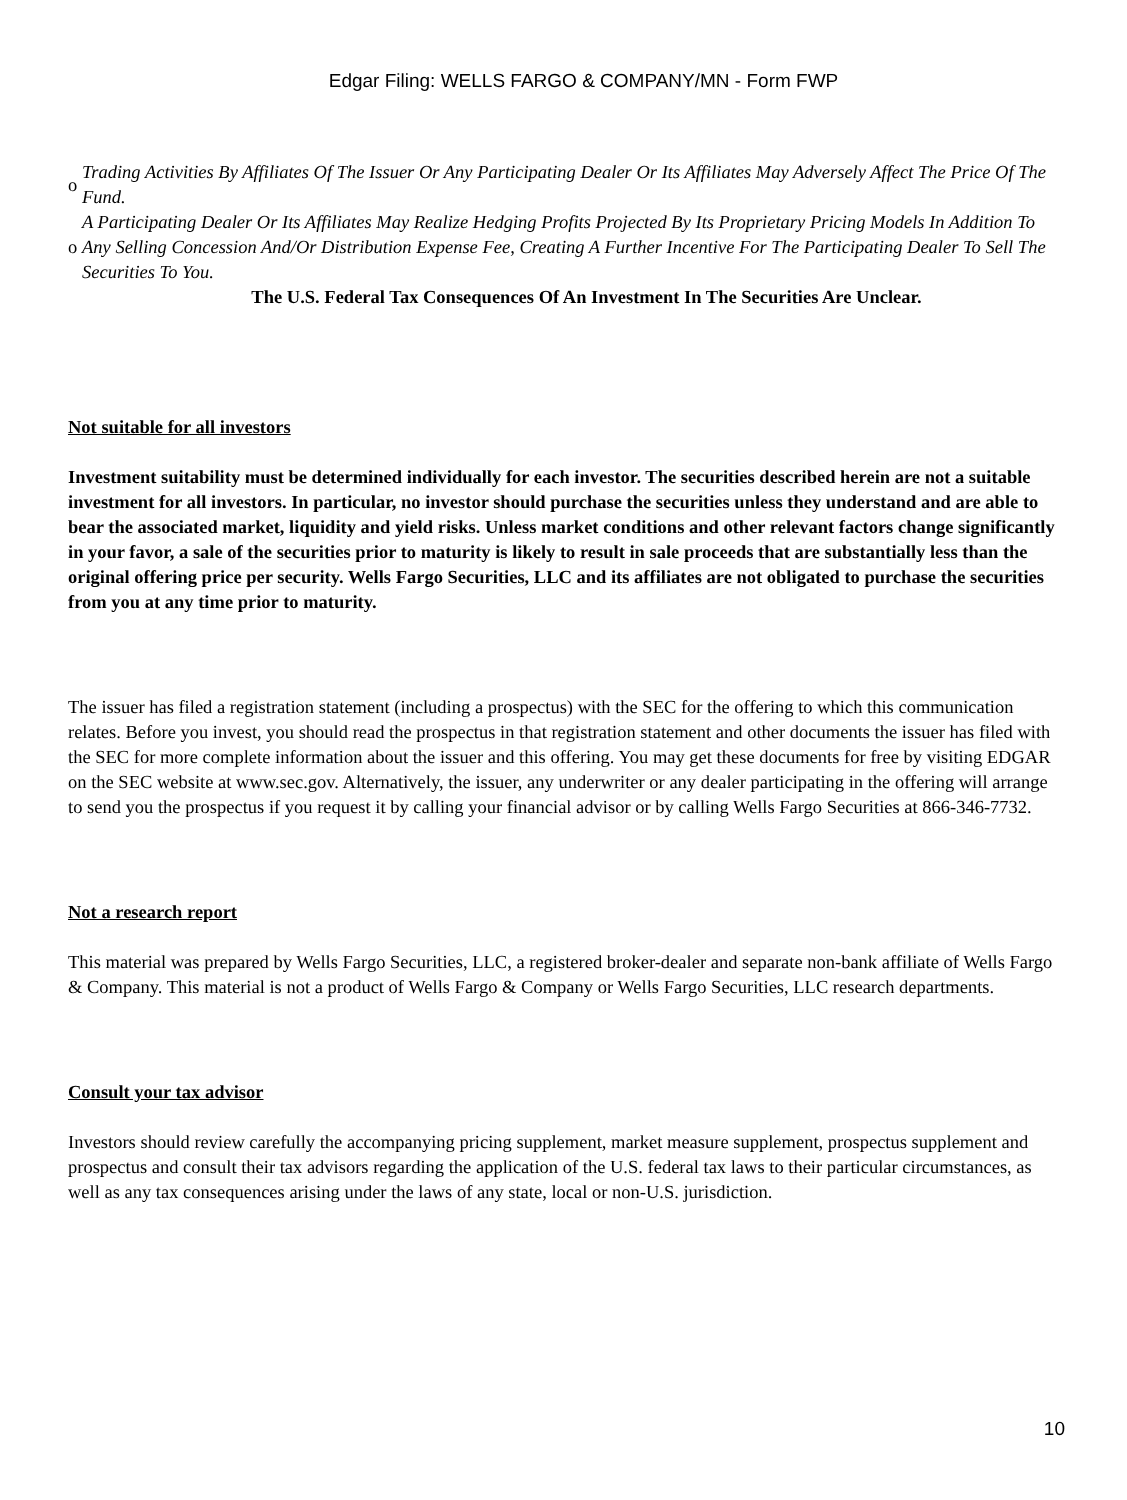Edgar Filing: WELLS FARGO & COMPANY/MN - Form FWP
o Trading Activities By Affiliates Of The Issuer Or Any Participating Dealer Or Its Affiliates May Adversely Affect The Price Of The Fund.
o A Participating Dealer Or Its Affiliates May Realize Hedging Profits Projected By Its Proprietary Pricing Models In Addition To Any Selling Concession And/Or Distribution Expense Fee, Creating A Further Incentive For The Participating Dealer To Sell The Securities To You.
The U.S. Federal Tax Consequences Of An Investment In The Securities Are Unclear.
Not suitable for all investors
Investment suitability must be determined individually for each investor. The securities described herein are not a suitable investment for all investors. In particular, no investor should purchase the securities unless they understand and are able to bear the associated market, liquidity and yield risks. Unless market conditions and other relevant factors change significantly in your favor, a sale of the securities prior to maturity is likely to result in sale proceeds that are substantially less than the original offering price per security. Wells Fargo Securities, LLC and its affiliates are not obligated to purchase the securities from you at any time prior to maturity.
The issuer has filed a registration statement (including a prospectus) with the SEC for the offering to which this communication relates. Before you invest, you should read the prospectus in that registration statement and other documents the issuer has filed with the SEC for more complete information about the issuer and this offering. You may get these documents for free by visiting EDGAR on the SEC website at www.sec.gov. Alternatively, the issuer, any underwriter or any dealer participating in the offering will arrange to send you the prospectus if you request it by calling your financial advisor or by calling Wells Fargo Securities at 866-346-7732.
Not a research report
This material was prepared by Wells Fargo Securities, LLC, a registered broker-dealer and separate non-bank affiliate of Wells Fargo & Company. This material is not a product of Wells Fargo & Company or Wells Fargo Securities, LLC research departments.
Consult your tax advisor
Investors should review carefully the accompanying pricing supplement, market measure supplement, prospectus supplement and prospectus and consult their tax advisors regarding the application of the U.S. federal tax laws to their particular circumstances, as well as any tax consequences arising under the laws of any state, local or non-U.S. jurisdiction.
10